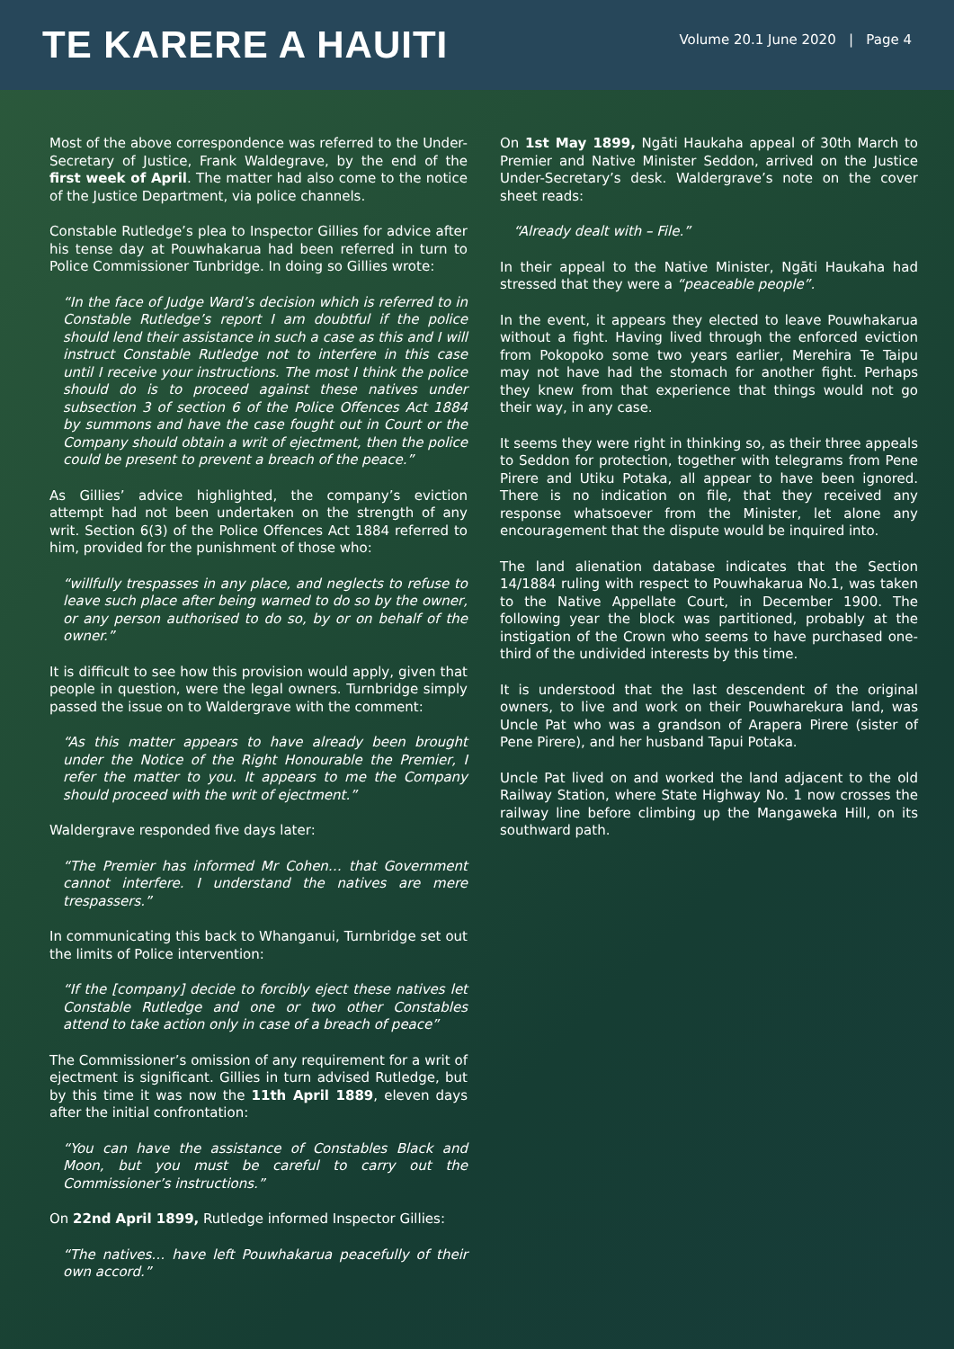TE KARERE A HAUITI
Volume 20.1 June 2020 | Page 4
Most of the above correspondence was referred to the Under-Secretary of Justice, Frank Waldegrave, by the end of the first week of April. The matter had also come to the notice of the Justice Department, via police channels.
Constable Rutledge’s plea to Inspector Gillies for advice after his tense day at Pouwhakarua had been referred in turn to Police Commissioner Tunbridge. In doing so Gillies wrote:
“In the face of Judge Ward’s decision which is referred to in Constable Rutledge’s report I am doubtful if the police should lend their assistance in such a case as this and I will instruct Constable Rutledge not to interfere in this case until I receive your instructions. The most I think the police should do is to proceed against these natives under subsection 3 of section 6 of the Police Offences Act 1884 by summons and have the case fought out in Court or the Company should obtain a writ of ejectment, then the police could be present to prevent a breach of the peace.”
As Gillies’ advice highlighted, the company’s eviction attempt had not been undertaken on the strength of any writ. Section 6(3) of the Police Offences Act 1884 referred to him, provided for the punishment of those who:
“willfully trespasses in any place, and neglects to refuse to leave such place after being warned to do so by the owner, or any person authorised to do so, by or on behalf of the owner.”
It is difficult to see how this provision would apply, given that people in question, were the legal owners. Turnbridge simply passed the issue on to Waldergrave with the comment:
“As this matter appears to have already been brought under the Notice of the Right Honourable the Premier, I refer the matter to you. It appears to me the Company should proceed with the writ of ejectment.”
Waldergrave responded five days later:
“The Premier has informed Mr Cohen… that Government cannot interfere. I understand the natives are mere trespassers.”
In communicating this back to Whanganui, Turnbridge set out the limits of Police intervention:
“If the [company] decide to forcibly eject these natives let Constable Rutledge and one or two other Constables attend to take action only in case of a breach of peace”
The Commissioner’s omission of any requirement for a writ of ejectment is significant. Gillies in turn advised Rutledge, but by this time it was now the 11th April 1889, eleven days after the initial confrontation:
“You can have the assistance of Constables Black and Moon, but you must be careful to carry out the Commissioner’s instructions.”
On 22nd April 1899, Rutledge informed Inspector Gillies:
“The natives… have left Pouwhakarua peacefully of their own accord.”
On 1st May 1899, Ngāti Haukaha appeal of 30th March to Premier and Native Minister Seddon, arrived on the Justice Under-Secretary’s desk. Waldergrave’s note on the cover sheet reads:
“Already dealt with – File.”
In their appeal to the Native Minister, Ngāti Haukaha had stressed that they were a “peaceable people”.
In the event, it appears they elected to leave Pouwhakarua without a fight. Having lived through the enforced eviction from Pokopoko some two years earlier, Merehira Te Taipu may not have had the stomach for another fight. Perhaps they knew from that experience that things would not go their way, in any case.
It seems they were right in thinking so, as their three appeals to Seddon for protection, together with telegrams from Pene Pirere and Utiku Potaka, all appear to have been ignored. There is no indication on file, that they received any response whatsoever from the Minister, let alone any encouragement that the dispute would be inquired into.
The land alienation database indicates that the Section 14/1884 ruling with respect to Pouwhakarua No.1, was taken to the Native Appellate Court, in December 1900. The following year the block was partitioned, probably at the instigation of the Crown who seems to have purchased one-third of the undivided interests by this time.
It is understood that the last descendent of the original owners, to live and work on their Pouwharekura land, was Uncle Pat who was a grandson of Arapera Pirere (sister of Pene Pirere), and her husband Tapui Potaka.
Uncle Pat lived on and worked the land adjacent to the old Railway Station, where State Highway No. 1 now crosses the railway line before climbing up the Mangaweka Hill, on its southward path.